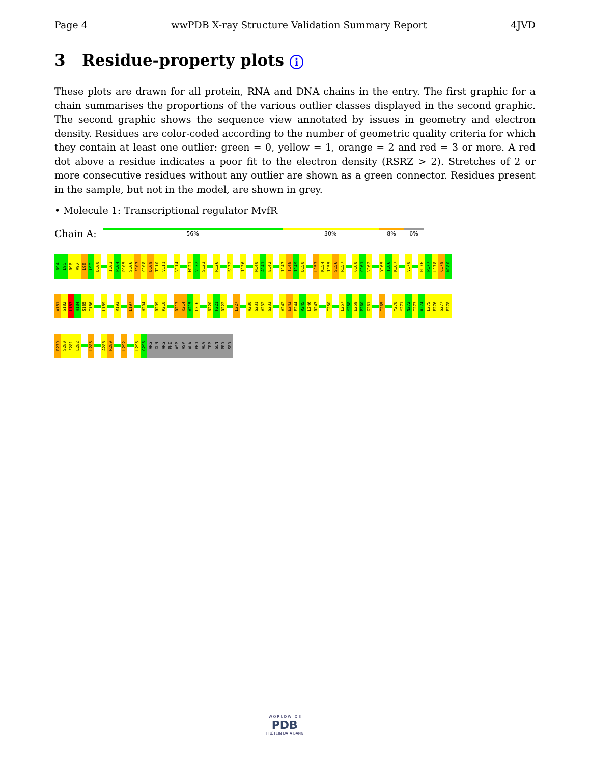Page 4 wwPDB X-ray Structure Validation Summary Report 4JVD
3 Residue-property plots i
These plots are drawn for all protein, RNA and DNA chains in the entry. The first graphic for a chain summarises the proportions of the various outlier classes displayed in the second graphic. The second graphic shows the sequence view annotated by issues in geometry and electron density. Residues are color-coded according to the number of geometric quality criteria for which they contain at least one outlier: green = 0, yellow = 1, orange = 2 and red = 3 or more. A red dot above a residue indicates a poor fit to the electron density (RSRZ > 2). Stretches of 2 or more consecutive residues without any outlier are shown as a green connector. Residues present in the sample, but not in the model, are shown in grey.
• Molecule 1: Transcriptional regulator MvfR
Chain A:
56% 30% 8% 6%
N94
L95
R96
V97
L98
L99
D100
I103
P104
P105
S106
F107
C108
D109
T110
V111
V114
M121
V122
S123
R126
S132
I136
N140
A141
E142
I147
T148
I149
D150
L153
K154
I155
S156
R157
Q160
C161
V162
Y165
T166
K167
V170
H176
P177
L178
C179
N180
A181
S182
L183
H184
S185
I186
L189
R193
L197
H204
R209
P210
D213
K214
V215
L216
N220
F221
D222
L227
A230
G231
V232
G233
V242
E243
E244
R245
L246
R247
T250
L257
Y258
E259
P260
G261
T265
Y270
Y271
N272
T273
A274
L275
E276
S277
E278
R279
S280
F281
L282
L285
A288
R289
L292
L295
G296
ARG
GLN
ARG
PHE
ASP
ASP
ALA
PRO
ALA
TRP
GLN
PRO
SER
W O R L D W I D E
PDB
PROTEIN DATA BANK